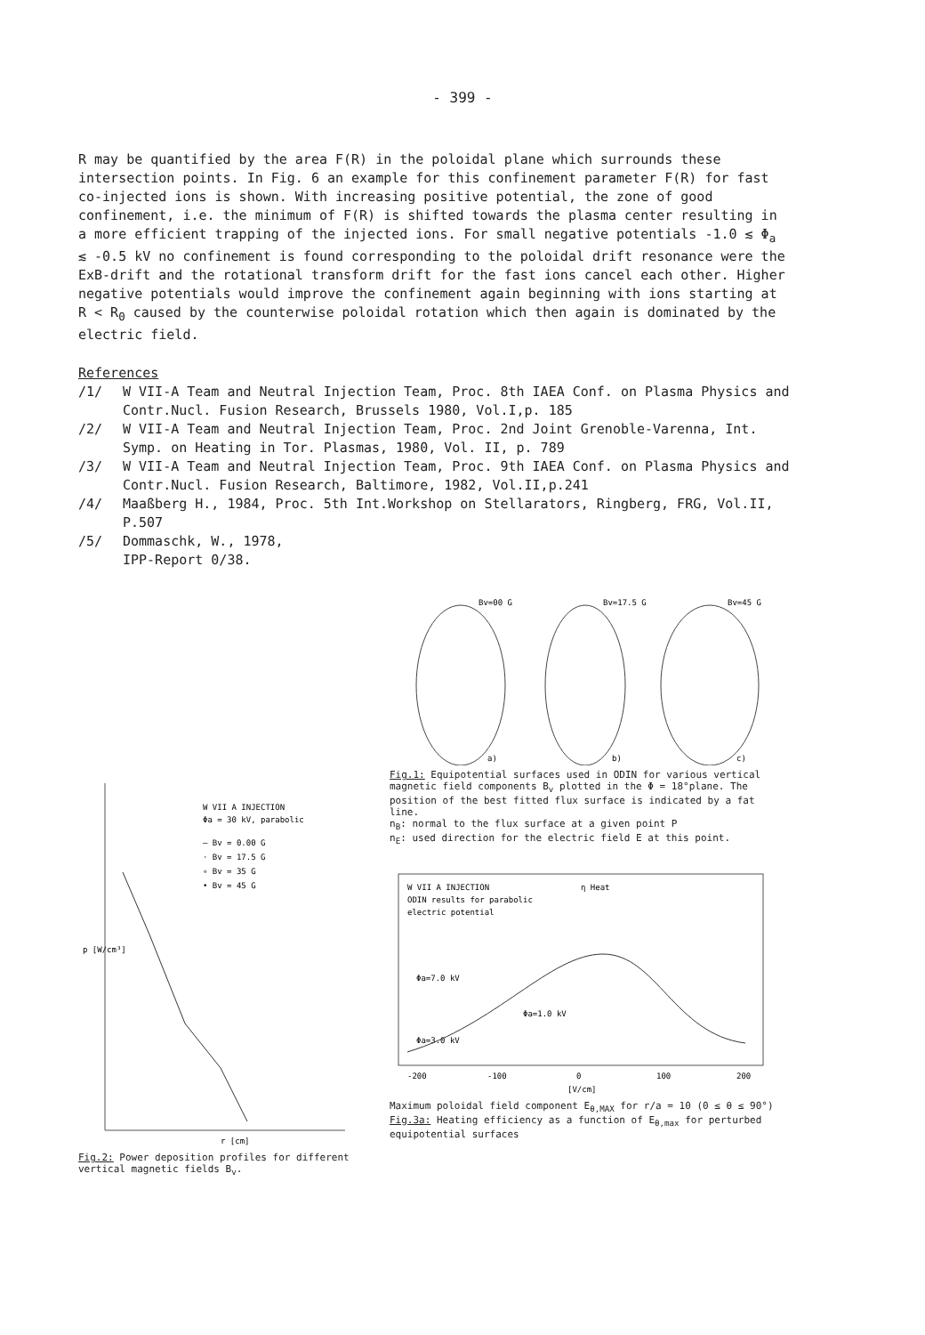- 399 -
R may be quantified by the area F(R) in the poloidal plane which surrounds these intersection points. In Fig. 6 an example for this confinement parameter F(R) for fast co-injected ions is shown. With increasing positive potential, the zone of good confinement, i.e. the minimum of F(R) is shifted towards the plasma center resulting in a more efficient trapping of the injected ions. For small negative potentials -1.0 ≲ Φ<sub>a</sub> ≲ -0.5 kV no confinement is found corresponding to the poloidal drift resonance were the ExB-drift and the rotational transform drift for the fast ions cancel each other. Higher negative potentials would improve the confinement again beginning with ions starting at R < R<sub>0</sub> caused by the counterwise poloidal rotation which then again is dominated by the electric field.
References
/1/ W VII-A Team and Neutral Injection Team, Proc. 8th IAEA Conf. on Plasma Physics and Contr.Nucl. Fusion Research, Brussels 1980, Vol.I,p. 185
/2/ W VII-A Team and Neutral Injection Team, Proc. 2nd Joint Grenoble-Varenna, Int. Symp. on Heating in Tor. Plasmas, 1980, Vol. II, p. 789
/3/ W VII-A Team and Neutral Injection Team, Proc. 9th IAEA Conf. on Plasma Physics and Contr.Nucl. Fusion Research, Baltimore, 1982, Vol.II,p.241
/4/ Maaßberg H., 1984, Proc. 5th Int.Workshop on Stellarators, Ringberg, FRG, Vol.II, P.507
/5/ Dommaschk, W., 1978,
IPP-Report 0/38.
W VII A INJECTION
Φa = 30 kV, parabolic
— Bv = 0.00 G
· Bv = 17.5 G
∘ Bv = 35 G
• Bv = 45 G
p [W/cm³]
r [cm]
Fig.2: Power deposition profiles for different vertical magnetic fields B<sub>v</sub>.
Bv=00 G
Bv=17.5 G
Bv=45 G
a)
b)
c)
Fig.1: Equipotential surfaces used in ODIN for various vertical magnetic field components B<sub>v</sub> plotted in the Φ = 18°plane. The position of the best fitted flux surface is indicated by a fat line.
n<sub>B</sub>: normal to the flux surface at a given point P
n<sub>E</sub>: used direction for the electric field E at this point.
W VII A INJECTION
ODIN results for parabolic
electric potential
η Heat
Φa=7.0 kV
Φa=1.0 kV
Φa=3.0 kV
-200
-100
0
100
200
[V/cm]
Maximum poloidal field component E<sub>θ,MAX</sub> for r/a = 10 (0 ≤ θ ≤ 90°)
Fig.3a: Heating efficiency as a function of E<sub>θ,max</sub> for perturbed equipotential surfaces